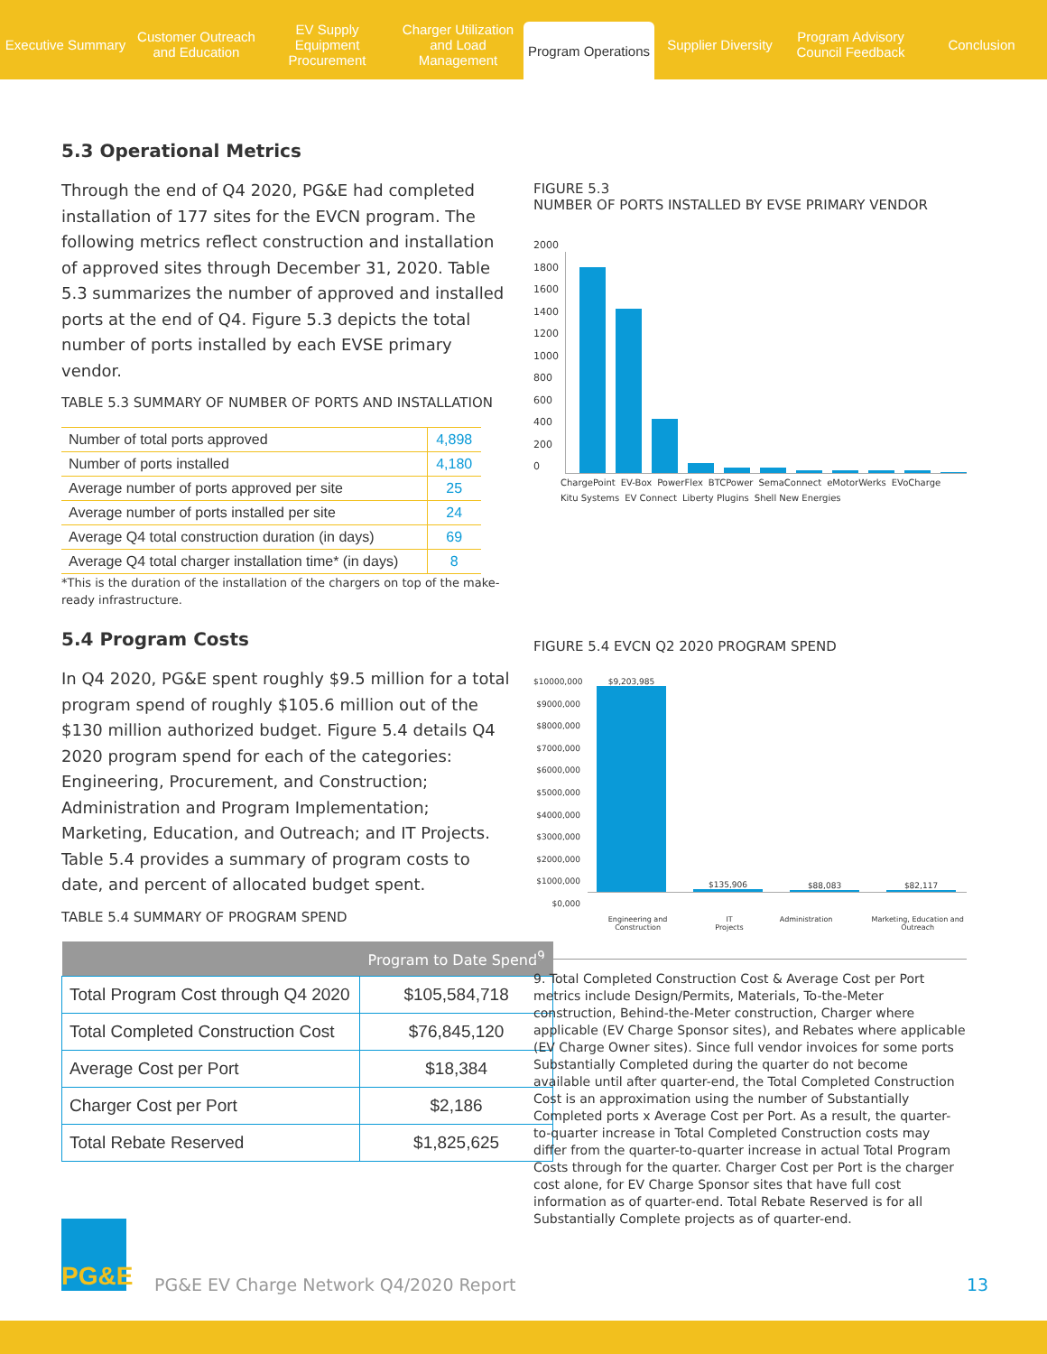Executive Summary Customer Outreach and Education
EV Supply Equipment Procurement
Charger Utilization and Load Management
Program Operations
Supplier Diversity Program Advisory Council Feedback
Conclusion
5.3 Operational Metrics
Through the end of Q4 2020, PG&E had completed installation of 177 sites for the EVCN program. The following metrics reflect construction and installation of approved sites through December 31, 2020. Table 5.3 summarizes the number of approved and installed ports at the end of Q4. Figure 5.3 depicts the total number of ports installed by each EVSE primary vendor.
TABLE 5.3 SUMMARY OF NUMBER OF PORTS AND INSTALLATION
| Number of total ports approved | 4,898 |
| Number of ports installed | 4,180 |
| Average number of ports approved per site | 25 |
| Average number of ports installed per site | 24 |
| Average Q4 total construction duration (in days) | 69 |
| Average Q4 total charger installation time* (in days) | 8 |
*This is the duration of the installation of the chargers on top of the make-ready infrastructure.
5.4 Program Costs
In Q4 2020, PG&E spent roughly $9.5 million for a total program spend of roughly $105.6 million out of the $130 million authorized budget. Figure 5.4 details Q4 2020 program spend for each of the categories: Engineering, Procurement, and Construction; Administration and Program Implementation; Marketing, Education, and Outreach; and IT Projects. Table 5.4 provides a summary of program costs to date, and percent of allocated budget spent.
TABLE 5.4 SUMMARY OF PROGRAM SPEND
| | Program to Date Spend<sup>9</sup> |
| --- | --- |
| Total Program Cost through Q4 2020 | $105,584,718 |
| Total Completed Construction Cost | $76,845,120 |
| Average Cost per Port | $18,384 |
| Charger Cost per Port | $2,186 |
| Total Rebate Reserved | $1,825,625 |
FIGURE 5.3
NUMBER OF PORTS INSTALLED BY EVSE PRIMARY VENDOR
2000
1800
1600
1400
1200
1000
800
600
400
200
0
ChargePoint EV-Box PowerFlex BTCPower SemaConnect eMotorWerks EVoCharge Kitu Systems EV Connect Liberty Plugins Shell New Energies
FIGURE 5.4 EVCN Q2 2020 PROGRAM SPEND
$10000,000
$9000,000
$8000,000
$7000,000
$6000,000
$5000,000
$4000,000
$3000,000
$2000,000
$1000,000
$0,000
$9,203,985
$135,906
$88,083
$82,117
Engineering and Construction IT Projects Administration Marketing, Education and Outreach
9. Total Completed Construction Cost & Average Cost per Port metrics include Design/Permits, Materials, To-the-Meter construction, Behind-the-Meter construction, Charger where applicable (EV Charge Sponsor sites), and Rebates where applicable (EV Charge Owner sites). Since full vendor invoices for some ports Substantially Completed during the quarter do not become available until after quarter-end, the Total Completed Construction Cost is an approximation using the number of Substantially Completed ports x Average Cost per Port. As a result, the quarter-to-quarter increase in Total Completed Construction costs may differ from the quarter-to-quarter increase in actual Total Program Costs through for the quarter. Charger Cost per Port is the charger cost alone, for EV Charge Sponsor sites that have full cost information as of quarter-end. Total Rebate Reserved is for all Substantially Complete projects as of quarter-end.
PG&E
PG&E EV Charge Network Q4/2020 Report
13